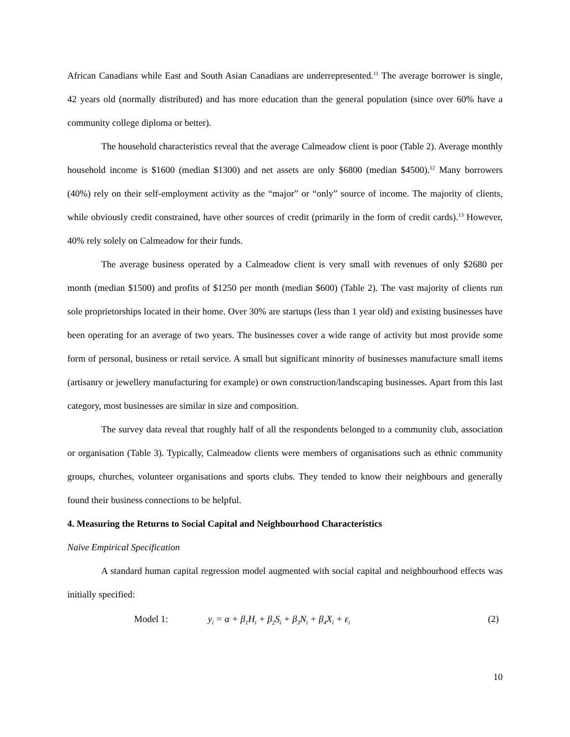African Canadians while East and South Asian Canadians are underrepresented.<sup>11</sup> The average borrower is single, 42 years old (normally distributed) and has more education than the general population (since over 60% have a community college diploma or better).
The household characteristics reveal that the average Calmeadow client is poor (Table 2). Average monthly household income is $1600 (median $1300) and net assets are only $6800 (median $4500).<sup>12</sup> Many borrowers (40%) rely on their self-employment activity as the “major” or “only” source of income. The majority of clients, while obviously credit constrained, have other sources of credit (primarily in the form of credit cards).<sup>13</sup> However, 40% rely solely on Calmeadow for their funds.
The average business operated by a Calmeadow client is very small with revenues of only $2680 per month (median $1500) and profits of $1250 per month (median $600) (Table 2). The vast majority of clients run sole proprietorships located in their home. Over 30% are startups (less than 1 year old) and existing businesses have been operating for an average of two years. The businesses cover a wide range of activity but most provide some form of personal, business or retail service. A small but significant minority of businesses manufacture small items (artisanry or jewellery manufacturing for example) or own construction/landscaping businesses. Apart from this last category, most businesses are similar in size and composition.
The survey data reveal that roughly half of all the respondents belonged to a community club, association or organisation (Table 3). Typically, Calmeadow clients were members of organisations such as ethnic community groups, churches, volunteer organisations and sports clubs. They tended to know their neighbours and generally found their business connections to be helpful.
4. Measuring the Returns to Social Capital and Neighbourhood Characteristics
Naïve Empirical Specification
A standard human capital regression model augmented with social capital and neighbourhood effects was initially specified:
Model 1: y<sub>i</sub> = α + β<sub>1</sub>H<sub>i</sub> + β<sub>2</sub>S<sub>i</sub> + β<sub>3</sub>N<sub>i</sub> + β<sub>4</sub>X<sub>i</sub> + ε<sub>i</sub> (2)
10